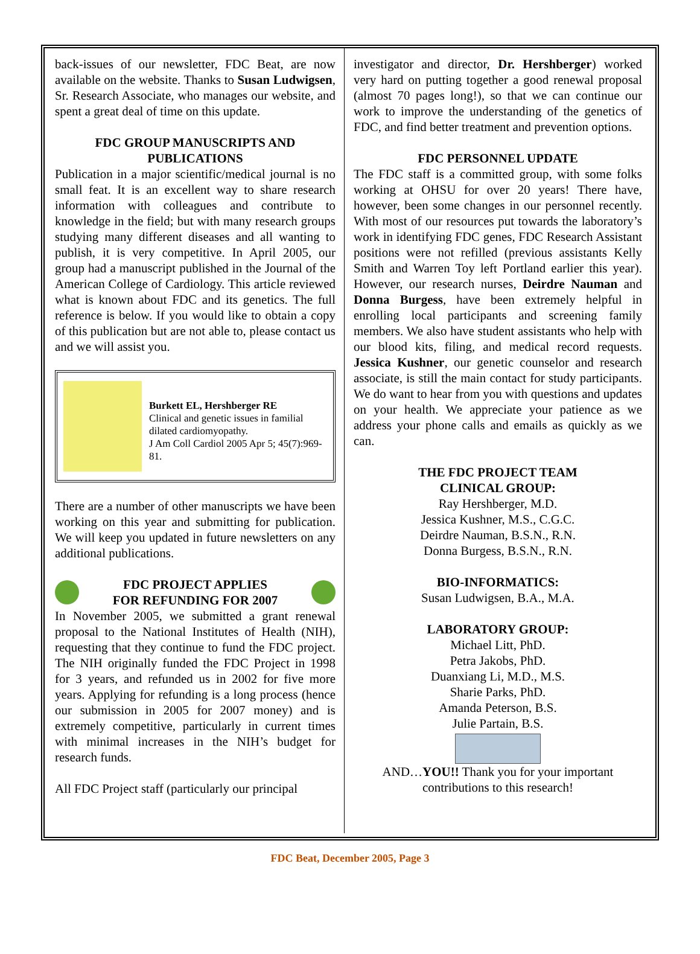back-issues of our newsletter, FDC Beat, are now available on the website. Thanks to Susan Ludwigsen, Sr. Research Associate, who manages our website, and spent a great deal of time on this update.
FDC GROUP MANUSCRIPTS AND PUBLICATIONS
Publication in a major scientific/medical journal is no small feat. It is an excellent way to share research information with colleagues and contribute to knowledge in the field; but with many research groups studying many different diseases and all wanting to publish, it is very competitive. In April 2005, our group had a manuscript published in the Journal of the American College of Cardiology. This article reviewed what is known about FDC and its genetics. The full reference is below. If you would like to obtain a copy of this publication but are not able to, please contact us and we will assist you.
Burkett EL, Hershberger RE
Clinical and genetic issues in familial dilated cardiomyopathy.
J Am Coll Cardiol 2005 Apr 5; 45(7):969-81.
There are a number of other manuscripts we have been working on this year and submitting for publication. We will keep you updated in future newsletters on any additional publications.
FDC PROJECT APPLIES
FOR REFUNDING FOR 2007
In November 2005, we submitted a grant renewal proposal to the National Institutes of Health (NIH), requesting that they continue to fund the FDC project. The NIH originally funded the FDC Project in 1998 for 3 years, and refunded us in 2002 for five more years. Applying for refunding is a long process (hence our submission in 2005 for 2007 money) and is extremely competitive, particularly in current times with minimal increases in the NIH’s budget for research funds.
All FDC Project staff (particularly our principal
investigator and director, Dr. Hershberger) worked very hard on putting together a good renewal proposal (almost 70 pages long!), so that we can continue our work to improve the understanding of the genetics of FDC, and find better treatment and prevention options.
FDC PERSONNEL UPDATE
The FDC staff is a committed group, with some folks working at OHSU for over 20 years! There have, however, been some changes in our personnel recently. With most of our resources put towards the laboratory’s work in identifying FDC genes, FDC Research Assistant positions were not refilled (previous assistants Kelly Smith and Warren Toy left Portland earlier this year). However, our research nurses, Deirdre Nauman and Donna Burgess, have been extremely helpful in enrolling local participants and screening family members. We also have student assistants who help with our blood kits, filing, and medical record requests. Jessica Kushner, our genetic counselor and research associate, is still the main contact for study participants. We do want to hear from you with questions and updates on your health. We appreciate your patience as we address your phone calls and emails as quickly as we can.
THE FDC PROJECT TEAM
CLINICAL GROUP:
Ray Hershberger, M.D.
Jessica Kushner, M.S., C.G.C.
Deirdre Nauman, B.S.N., R.N.
Donna Burgess, B.S.N., R.N.
BIO-INFORMATICS:
Susan Ludwigsen, B.A., M.A.
LABORATORY GROUP:
Michael Litt, PhD.
Petra Jakobs, PhD.
Duanxiang Li, M.D., M.S.
Sharie Parks, PhD.
Amanda Peterson, B.S.
Julie Partain, B.S.
AND…YOU!! Thank you for your important contributions to this research!
FDC Beat, December 2005, Page 3